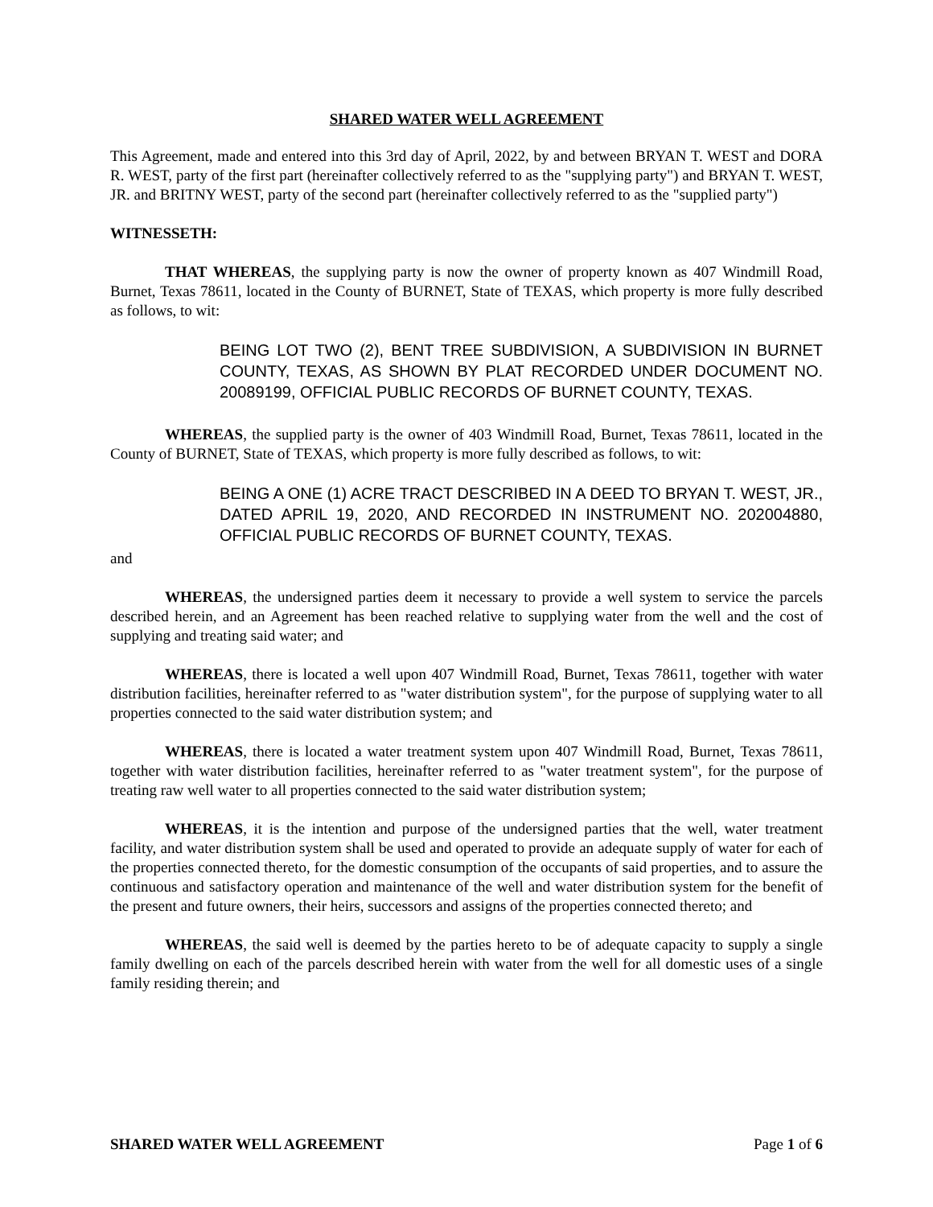SHARED WATER WELL AGREEMENT
This Agreement, made and entered into this 3rd day of April, 2022, by and between BRYAN T. WEST and DORA R. WEST, party of the first part (hereinafter collectively referred to as the "supplying party") and BRYAN T. WEST, JR. and BRITNY WEST, party of the second part (hereinafter collectively referred to as the "supplied party")
WITNESSETH:
THAT WHEREAS, the supplying party is now the owner of property known as 407 Windmill Road, Burnet, Texas 78611, located in the County of BURNET, State of TEXAS, which property is more fully described as follows, to wit:
BEING LOT TWO (2), BENT TREE SUBDIVISION, A SUBDIVISION IN BURNET COUNTY, TEXAS, AS SHOWN BY PLAT RECORDED UNDER DOCUMENT NO. 20089199, OFFICIAL PUBLIC RECORDS OF BURNET COUNTY, TEXAS.
WHEREAS, the supplied party is the owner of 403 Windmill Road, Burnet, Texas 78611, located in the County of BURNET, State of TEXAS, which property is more fully described as follows, to wit:
BEING A ONE (1) ACRE TRACT DESCRIBED IN A DEED TO BRYAN T. WEST, JR., DATED APRIL 19, 2020, AND RECORDED IN INSTRUMENT NO. 202004880, OFFICIAL PUBLIC RECORDS OF BURNET COUNTY, TEXAS.
and
WHEREAS, the undersigned parties deem it necessary to provide a well system to service the parcels described herein, and an Agreement has been reached relative to supplying water from the well and the cost of supplying and treating said water; and
WHEREAS, there is located a well upon 407 Windmill Road, Burnet, Texas 78611, together with water distribution facilities, hereinafter referred to as "water distribution system", for the purpose of supplying water to all properties connected to the said water distribution system; and
WHEREAS, there is located a water treatment system upon 407 Windmill Road, Burnet, Texas 78611, together with water distribution facilities, hereinafter referred to as "water treatment system", for the purpose of treating raw well water to all properties connected to the said water distribution system;
WHEREAS, it is the intention and purpose of the undersigned parties that the well, water treatment facility, and water distribution system shall be used and operated to provide an adequate supply of water for each of the properties connected thereto, for the domestic consumption of the occupants of said properties, and to assure the continuous and satisfactory operation and maintenance of the well and water distribution system for the benefit of the present and future owners, their heirs, successors and assigns of the properties connected thereto; and
WHEREAS, the said well is deemed by the parties hereto to be of adequate capacity to supply a single family dwelling on each of the parcels described herein with water from the well for all domestic uses of a single family residing therein; and
SHARED WATER WELL AGREEMENT Page 1 of 6